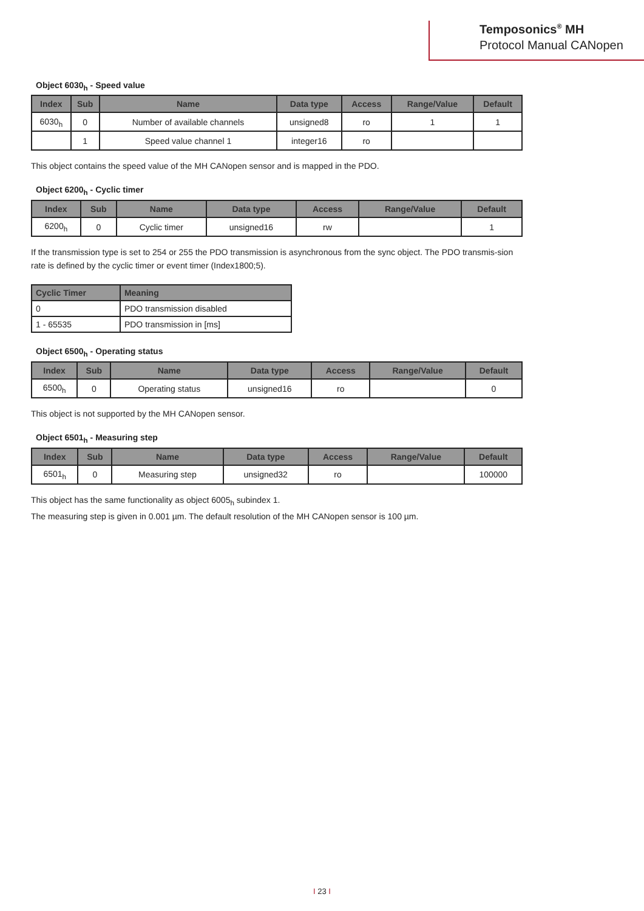Temposonics<sup>®</sup> MH
Protocol Manual CANopen
Object 6030<sub>h</sub> - Speed value
| Index | Sub | Name | Data type | Access | Range/Value | Default |
| --- | --- | --- | --- | --- | --- | --- |
| 6030<sub>h</sub> | 0 | Number of available channels | unsigned8 | ro | 1 | 1 |
| | 1 | Speed value channel 1 | integer16 | ro | | |
This object contains the speed value of the MH CANopen sensor and is mapped in the PDO.
Object 6200<sub>h</sub> - Cyclic timer
| Index | Sub | Name | Data type | Access | Range/Value | Default |
| --- | --- | --- | --- | --- | --- | --- |
| 6200<sub>h</sub> | 0 | Cyclic timer | unsigned16 | rw | | 1 |
If the transmission type is set to 254 or 255 the PDO transmission is asynchronous from the sync object. The PDO transmis-sion rate is defined by the cyclic timer or event timer (Index1800;5).
| Cyclic Timer | Meaning |
| --- | --- |
| 0 | PDO transmission disabled |
| 1 - 65535 | PDO transmission in [ms] |
Object 6500<sub>h</sub> - Operating status
| Index | Sub | Name | Data type | Access | Range/Value | Default |
| --- | --- | --- | --- | --- | --- | --- |
| 6500<sub>h</sub> | 0 | Operating status | unsigned16 | ro | | 0 |
This object is not supported by the MH CANopen sensor.
Object 6501<sub>h</sub> - Measuring step
| Index | Sub | Name | Data type | Access | Range/Value | Default |
| --- | --- | --- | --- | --- | --- | --- |
| 6501<sub>h</sub> | 0 | Measuring step | unsigned32 | ro | | 100000 |
This object has the same functionality as object 6005<sub>h</sub> subindex 1.
The measuring step is given in 0.001 µm. The default resolution of the MH CANopen sensor is 100 µm.
I 23 I